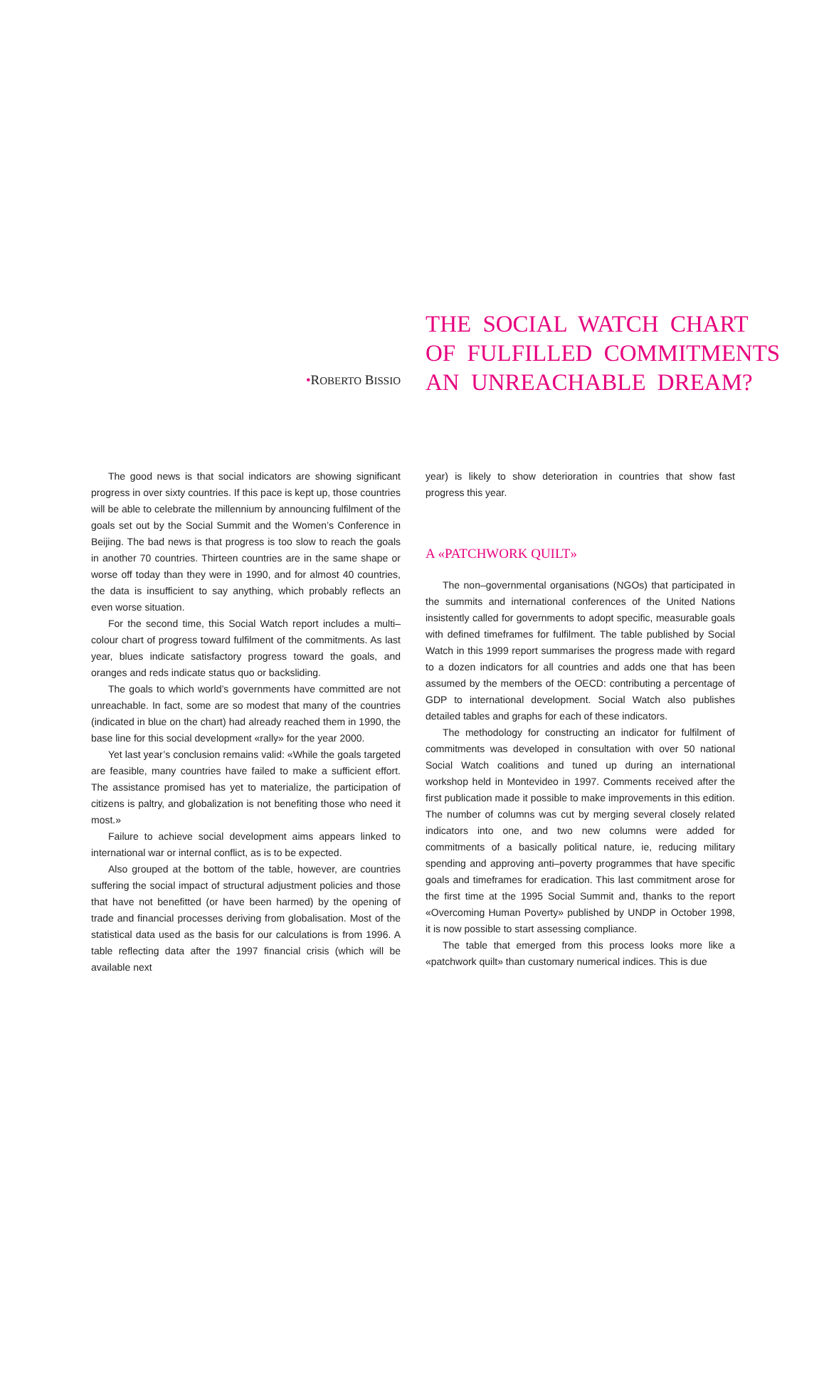•ROBERTO BISSIO
THE SOCIAL WATCH CHART
OF FULFILLED COMMITMENTS
AN UNREACHABLE DREAM?
The good news is that social indicators are showing significant progress in over sixty countries. If this pace is kept up, those countries will be able to celebrate the millennium by announcing fulfilment of the goals set out by the Social Summit and the Women’s Conference in Beijing. The bad news is that progress is too slow to reach the goals in another 70 countries. Thirteen countries are in the same shape or worse off today than they were in 1990, and for almost 40 countries, the data is insufficient to say anything, which probably reflects an even worse situation.
For the second time, this Social Watch report includes a multi–colour chart of progress toward fulfilment of the commitments. As last year, blues indicate satisfactory progress toward the goals, and oranges and reds indicate status quo or backsliding.
The goals to which world’s governments have committed are not unreachable. In fact, some are so modest that many of the countries (indicated in blue on the chart) had already reached them in 1990, the base line for this social development «rally» for the year 2000.
Yet last year’s conclusion remains valid: «While the goals targeted are feasible, many countries have failed to make a sufficient effort. The assistance promised has yet to materialize, the participation of citizens is paltry, and globalization is not benefiting those who need it most.»
Failure to achieve social development aims appears linked to international war or internal conflict, as is to be expected.
Also grouped at the bottom of the table, however, are countries suffering the social impact of structural adjustment policies and those that have not benefitted (or have been harmed) by the opening of trade and financial processes deriving from globalisation. Most of the statistical data used as the basis for our calculations is from 1996. A table reflecting data after the 1997 financial crisis (which will be available next
year) is likely to show deterioration in countries that show fast progress this year.
A «PATCHWORK QUILT»
The non–governmental organisations (NGOs) that participated in the summits and international conferences of the United Nations insistently called for governments to adopt specific, measurable goals with defined timeframes for fulfilment. The table published by Social Watch in this 1999 report summarises the progress made with regard to a dozen indicators for all countries and adds one that has been assumed by the members of the OECD: contributing a percentage of GDP to international development. Social Watch also publishes detailed tables and graphs for each of these indicators.
The methodology for constructing an indicator for fulfilment of commitments was developed in consultation with over 50 national Social Watch coalitions and tuned up during an international workshop held in Montevideo in 1997. Comments received after the first publication made it possible to make improvements in this edition. The number of columns was cut by merging several closely related indicators into one, and two new columns were added for commitments of a basically political nature, ie, reducing military spending and approving anti–poverty programmes that have specific goals and timeframes for eradication. This last commitment arose for the first time at the 1995 Social Summit and, thanks to the report «Overcoming Human Poverty» published by UNDP in October 1998, it is now possible to start assessing compliance.
The table that emerged from this process looks more like a «patchwork quilt» than customary numerical indices. This is due